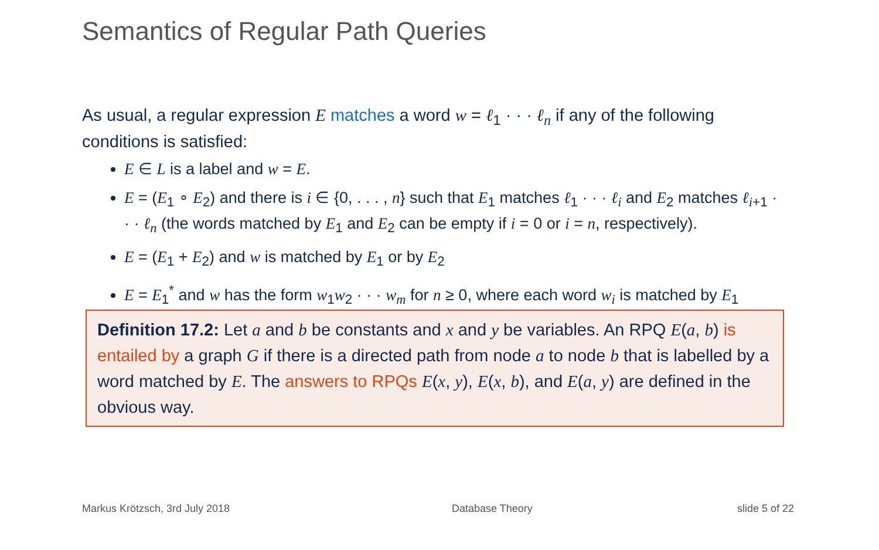Semantics of Regular Path Queries
As usual, a regular expression E matches a word w = ℓ<sub>1</sub> · · · ℓ<sub>n</sub> if any of the following conditions is satisfied:
E ∈ L is a label and w = E.
E = (E<sub>1</sub> ∘ E<sub>2</sub>) and there is i ∈ {0, . . . , n} such that E<sub>1</sub> matches ℓ<sub>1</sub> · · · ℓ<sub>i</sub> and E<sub>2</sub> matches ℓ<sub>i+1</sub> · · · ℓ<sub>n</sub> (the words matched by E<sub>1</sub> and E<sub>2</sub> can be empty if i = 0 or i = n, respectively).
E = (E<sub>1</sub> + E<sub>2</sub>) and w is matched by E<sub>1</sub> or by E<sub>2</sub>
E = E<sub>1</sub><sup>*</sup> and w has the form w<sub>1</sub>w<sub>2</sub> · · · w<sub>m</sub> for n ≥ 0, where each word w<sub>i</sub> is matched by E<sub>1</sub>
Definition 17.2: Let a and b be constants and x and y be variables. An RPQ E(a, b) is entailed by a graph G if there is a directed path from node a to node b that is labelled by a word matched by E. The answers to RPQs E(x, y), E(x, b), and E(a, y) are defined in the obvious way.
Markus Krötzsch, 3rd July 2018 Database Theory slide 5 of 22